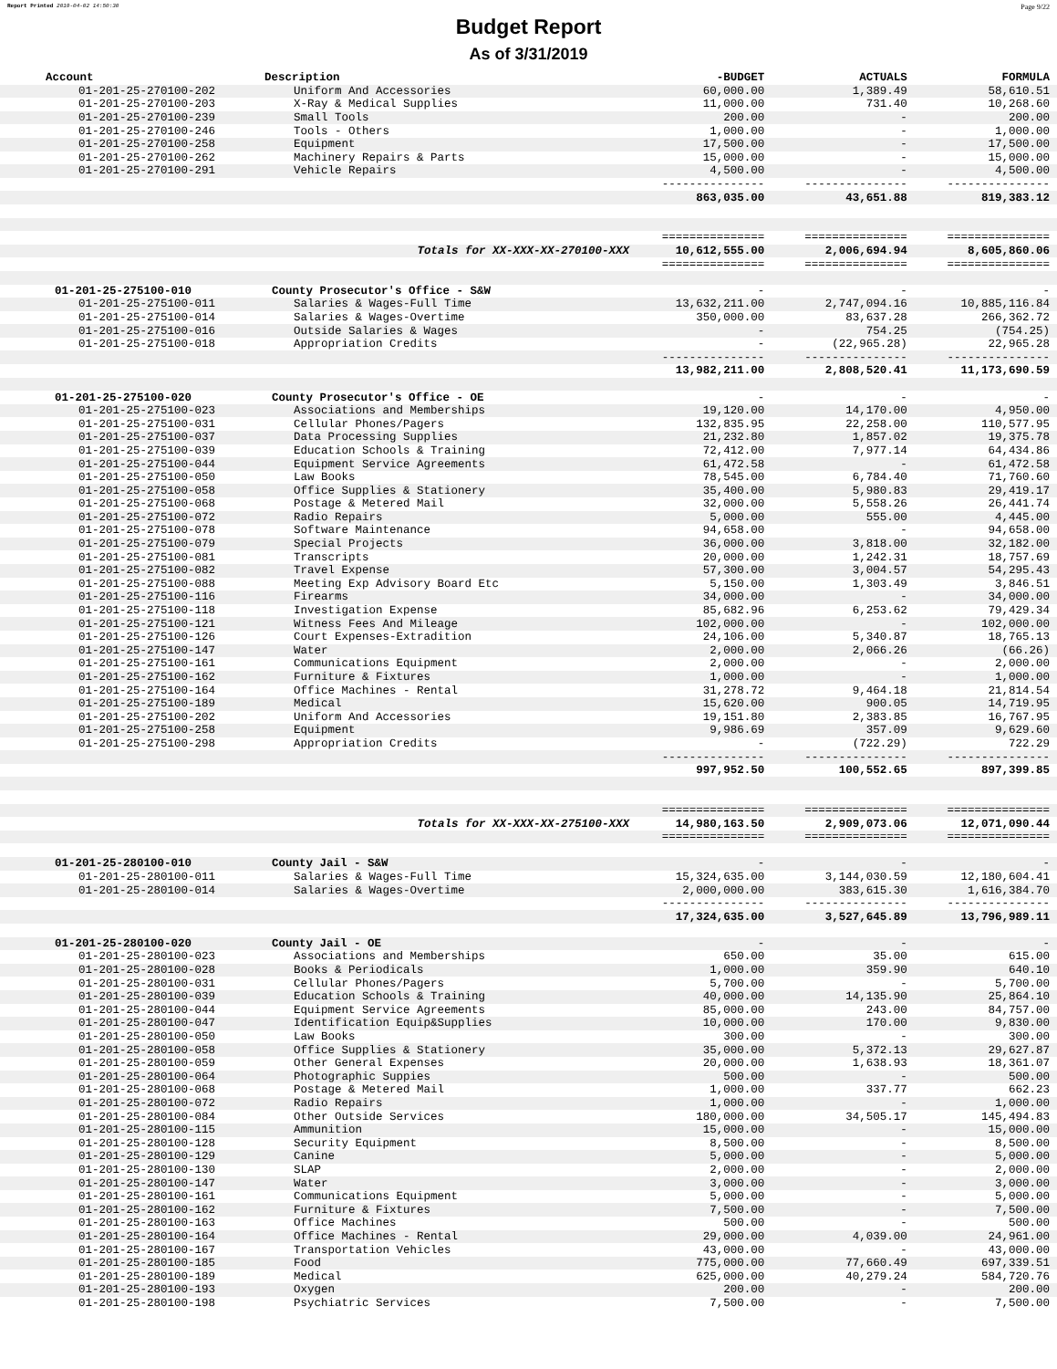Report Printed 2019-04-02 14:50:30 Page 9/22
Budget Report
As of 3/31/2019
| Account | Description | -BUDGET | ACTUALS | FORMULA |
| --- | --- | --- | --- | --- |
| 01-201-25-270100-202 | Uniform And Accessories | 60,000.00 | 1,389.49 | 58,610.51 |
| 01-201-25-270100-203 | X-Ray & Medical Supplies | 11,000.00 | 731.40 | 10,268.60 |
| 01-201-25-270100-239 | Small Tools | 200.00 | - | 200.00 |
| 01-201-25-270100-246 | Tools - Others | 1,000.00 | - | 1,000.00 |
| 01-201-25-270100-258 | Equipment | 17,500.00 | - | 17,500.00 |
| 01-201-25-270100-262 | Machinery Repairs & Parts | 15,000.00 | - | 15,000.00 |
| 01-201-25-270100-291 | Vehicle Repairs | 4,500.00 | - | 4,500.00 |
| | | --------------- | --------------- | --------------- |
| | | 863,035.00 | 43,651.88 | 819,383.12 |
| | | =============== | =============== | =============== |
| | Totals for XX-XXX-XX-270100-XXX | 10,612,555.00 | 2,006,694.94 | 8,605,860.06 |
| | | =============== | =============== | =============== |
| 01-201-25-275100-010 | County Prosecutor's Office - S&W | - | - | - |
| 01-201-25-275100-011 | Salaries & Wages-Full Time | 13,632,211.00 | 2,747,094.16 | 10,885,116.84 |
| 01-201-25-275100-014 | Salaries & Wages-Overtime | 350,000.00 | 83,637.28 | 266,362.72 |
| 01-201-25-275100-016 | Outside Salaries & Wages | - | 754.25 | (754.25) |
| 01-201-25-275100-018 | Appropriation Credits | - | (22,965.28) | 22,965.28 |
| | | --------------- | --------------- | --------------- |
| | | 13,982,211.00 | 2,808,520.41 | 11,173,690.59 |
| 01-201-25-275100-020 | County Prosecutor's Office - OE | - | - | - |
| 01-201-25-275100-023 | Associations and Memberships | 19,120.00 | 14,170.00 | 4,950.00 |
| 01-201-25-275100-031 | Cellular Phones/Pagers | 132,835.95 | 22,258.00 | 110,577.95 |
| 01-201-25-275100-037 | Data Processing Supplies | 21,232.80 | 1,857.02 | 19,375.78 |
| 01-201-25-275100-039 | Education Schools & Training | 72,412.00 | 7,977.14 | 64,434.86 |
| 01-201-25-275100-044 | Equipment Service Agreements | 61,472.58 | - | 61,472.58 |
| 01-201-25-275100-050 | Law Books | 78,545.00 | 6,784.40 | 71,760.60 |
| 01-201-25-275100-058 | Office Supplies & Stationery | 35,400.00 | 5,980.83 | 29,419.17 |
| 01-201-25-275100-068 | Postage & Metered Mail | 32,000.00 | 5,558.26 | 26,441.74 |
| 01-201-25-275100-072 | Radio Repairs | 5,000.00 | 555.00 | 4,445.00 |
| 01-201-25-275100-078 | Software Maintenance | 94,658.00 | - | 94,658.00 |
| 01-201-25-275100-079 | Special Projects | 36,000.00 | 3,818.00 | 32,182.00 |
| 01-201-25-275100-081 | Transcripts | 20,000.00 | 1,242.31 | 18,757.69 |
| 01-201-25-275100-082 | Travel Expense | 57,300.00 | 3,004.57 | 54,295.43 |
| 01-201-25-275100-088 | Meeting Exp Advisory Board Etc | 5,150.00 | 1,303.49 | 3,846.51 |
| 01-201-25-275100-116 | Firearms | 34,000.00 | - | 34,000.00 |
| 01-201-25-275100-118 | Investigation Expense | 85,682.96 | 6,253.62 | 79,429.34 |
| 01-201-25-275100-121 | Witness Fees And Mileage | 102,000.00 | - | 102,000.00 |
| 01-201-25-275100-126 | Court Expenses-Extradition | 24,106.00 | 5,340.87 | 18,765.13 |
| 01-201-25-275100-147 | Water | 2,000.00 | 2,066.26 | (66.26) |
| 01-201-25-275100-161 | Communications Equipment | 2,000.00 | - | 2,000.00 |
| 01-201-25-275100-162 | Furniture & Fixtures | 1,000.00 | - | 1,000.00 |
| 01-201-25-275100-164 | Office Machines - Rental | 31,278.72 | 9,464.18 | 21,814.54 |
| 01-201-25-275100-189 | Medical | 15,620.00 | 900.05 | 14,719.95 |
| 01-201-25-275100-202 | Uniform And Accessories | 19,151.80 | 2,383.85 | 16,767.95 |
| 01-201-25-275100-258 | Equipment | 9,986.69 | 357.09 | 9,629.60 |
| 01-201-25-275100-298 | Appropriation Credits | - | (722.29) | 722.29 |
| | | --------------- | --------------- | --------------- |
| | | 997,952.50 | 100,552.65 | 897,399.85 |
| | | =============== | =============== | =============== |
| | Totals for XX-XXX-XX-275100-XXX | 14,980,163.50 | 2,909,073.06 | 12,071,090.44 |
| | | =============== | =============== | =============== |
| 01-201-25-280100-010 | County Jail - S&W | - | - | - |
| 01-201-25-280100-011 | Salaries & Wages-Full Time | 15,324,635.00 | 3,144,030.59 | 12,180,604.41 |
| 01-201-25-280100-014 | Salaries & Wages-Overtime | 2,000,000.00 | 383,615.30 | 1,616,384.70 |
| | | --------------- | --------------- | --------------- |
| | | 17,324,635.00 | 3,527,645.89 | 13,796,989.11 |
| 01-201-25-280100-020 | County Jail - OE | - | - | - |
| 01-201-25-280100-023 | Associations and Memberships | 650.00 | 35.00 | 615.00 |
| 01-201-25-280100-028 | Books & Periodicals | 1,000.00 | 359.90 | 640.10 |
| 01-201-25-280100-031 | Cellular Phones/Pagers | 5,700.00 | - | 5,700.00 |
| 01-201-25-280100-039 | Education Schools & Training | 40,000.00 | 14,135.90 | 25,864.10 |
| 01-201-25-280100-044 | Equipment Service Agreements | 85,000.00 | 243.00 | 84,757.00 |
| 01-201-25-280100-047 | Identification Equip&Supplies | 10,000.00 | 170.00 | 9,830.00 |
| 01-201-25-280100-050 | Law Books | 300.00 | - | 300.00 |
| 01-201-25-280100-058 | Office Supplies & Stationery | 35,000.00 | 5,372.13 | 29,627.87 |
| 01-201-25-280100-059 | Other General Expenses | 20,000.00 | 1,638.93 | 18,361.07 |
| 01-201-25-280100-064 | Photographic Suppies | 500.00 | - | 500.00 |
| 01-201-25-280100-068 | Postage & Metered Mail | 1,000.00 | 337.77 | 662.23 |
| 01-201-25-280100-072 | Radio Repairs | 1,000.00 | - | 1,000.00 |
| 01-201-25-280100-084 | Other Outside Services | 180,000.00 | 34,505.17 | 145,494.83 |
| 01-201-25-280100-115 | Ammunition | 15,000.00 | - | 15,000.00 |
| 01-201-25-280100-128 | Security Equipment | 8,500.00 | - | 8,500.00 |
| 01-201-25-280100-129 | Canine | 5,000.00 | - | 5,000.00 |
| 01-201-25-280100-130 | SLAP | 2,000.00 | - | 2,000.00 |
| 01-201-25-280100-147 | Water | 3,000.00 | - | 3,000.00 |
| 01-201-25-280100-161 | Communications Equipment | 5,000.00 | - | 5,000.00 |
| 01-201-25-280100-162 | Furniture & Fixtures | 7,500.00 | - | 7,500.00 |
| 01-201-25-280100-163 | Office Machines | 500.00 | - | 500.00 |
| 01-201-25-280100-164 | Office Machines - Rental | 29,000.00 | 4,039.00 | 24,961.00 |
| 01-201-25-280100-167 | Transportation Vehicles | 43,000.00 | - | 43,000.00 |
| 01-201-25-280100-185 | Food | 775,000.00 | 77,660.49 | 697,339.51 |
| 01-201-25-280100-189 | Medical | 625,000.00 | 40,279.24 | 584,720.76 |
| 01-201-25-280100-193 | Oxygen | 200.00 | - | 200.00 |
| 01-201-25-280100-198 | Psychiatric Services | 7,500.00 | - | 7,500.00 |